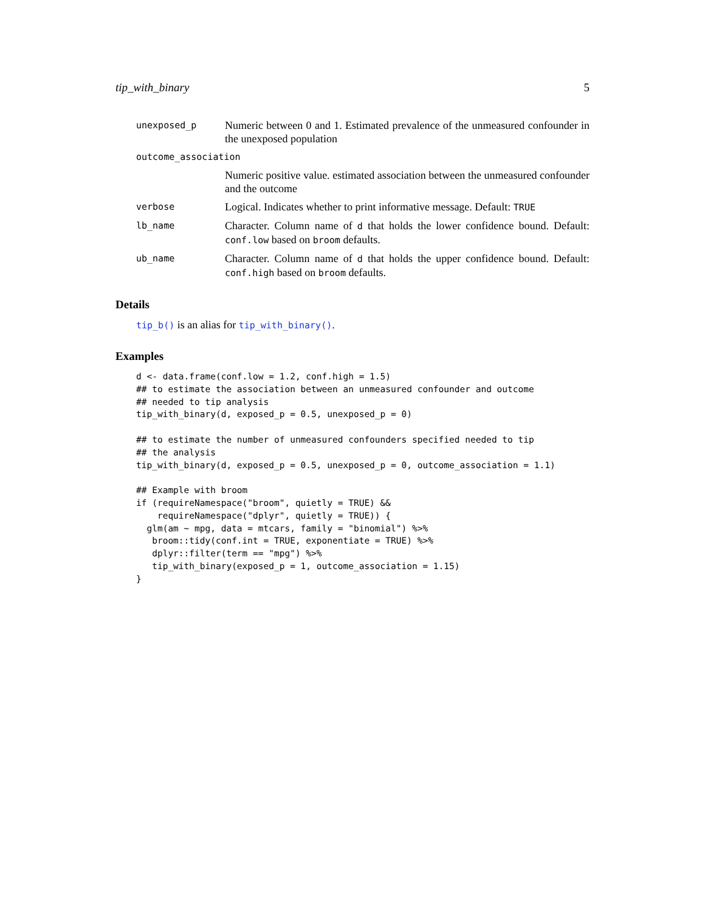tip_with_binary 5
unexposed_p
Numeric between 0 and 1. Estimated prevalence of the unmeasured confounder in the unexposed population
outcome_association
Numeric positive value. estimated association between the unmeasured confounder and the outcome
verbose
Logical. Indicates whether to print informative message. Default: TRUE
lb_name
Character. Column name of d that holds the lower confidence bound. Default: conf.low based on broom defaults.
ub_name
Character. Column name of d that holds the upper confidence bound. Default: conf.high based on broom defaults.
Details
tip_b() is an alias for tip_with_binary().
Examples
d <- data.frame(conf.low = 1.2, conf.high = 1.5)
## to estimate the association between an unmeasured confounder and outcome
## needed to tip analysis
tip_with_binary(d, exposed_p = 0.5, unexposed_p = 0)

## to estimate the number of unmeasured confounders specified needed to tip
## the analysis
tip_with_binary(d, exposed_p = 0.5, unexposed_p = 0, outcome_association = 1.1)

## Example with broom
if (requireNamespace("broom", quietly = TRUE) &&
    requireNamespace("dplyr", quietly = TRUE)) {
  glm(am ~ mpg, data = mtcars, family = "binomial") %>%
   broom::tidy(conf.int = TRUE, exponentiate = TRUE) %>%
   dplyr::filter(term == "mpg") %>%
   tip_with_binary(exposed_p = 1, outcome_association = 1.15)
}